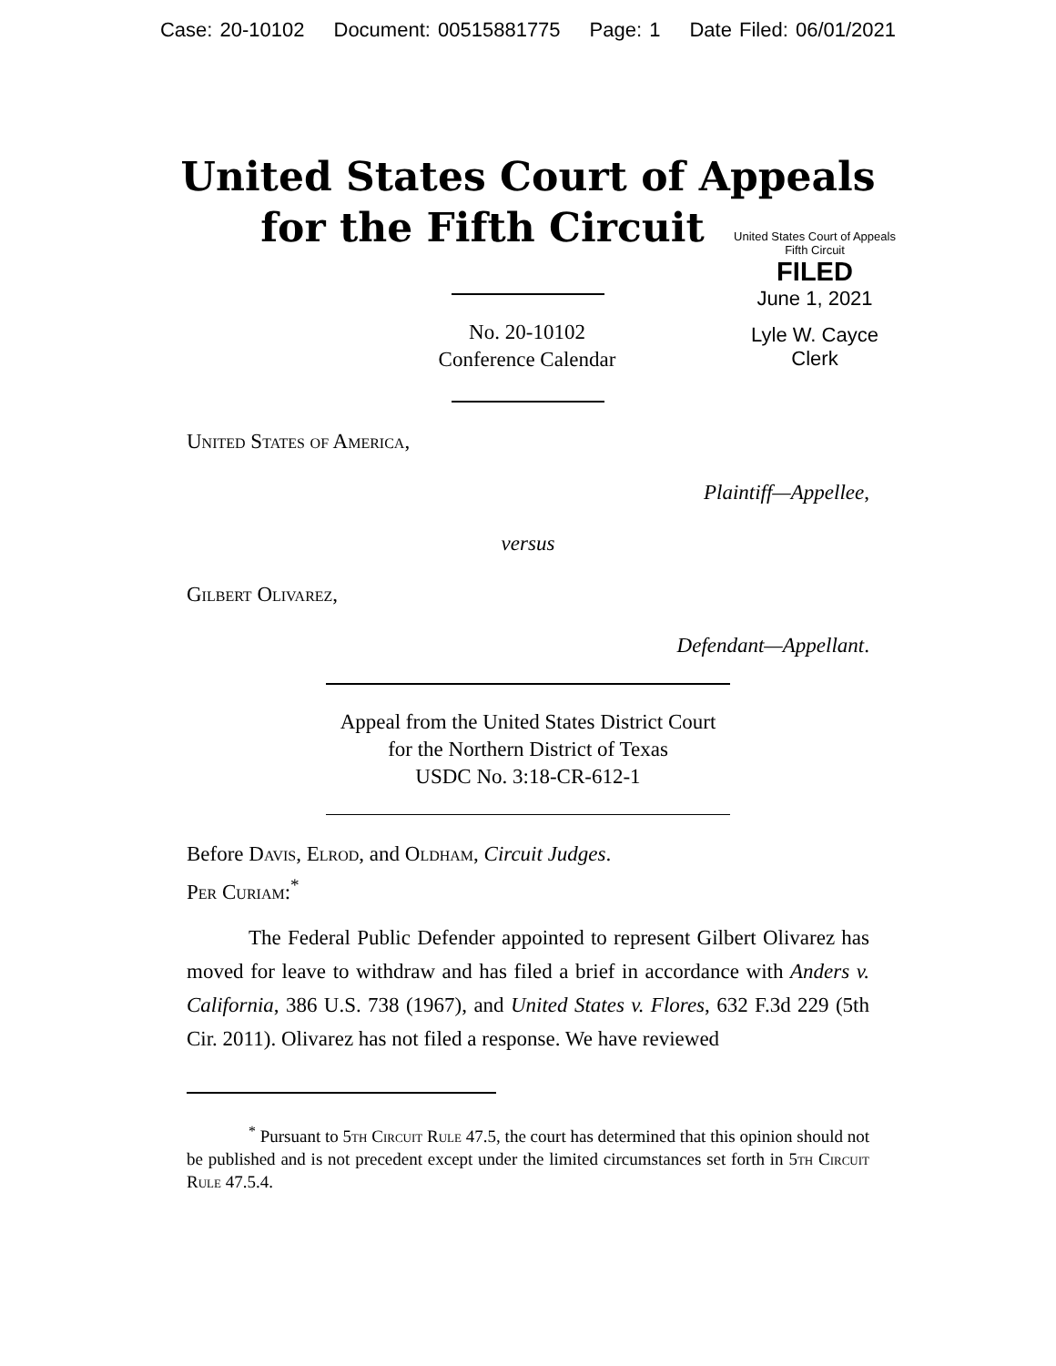Case: 20-10102 Document: 00515881775 Page: 1 Date Filed: 06/01/2021
United States Court of Appeals
for the Fifth Circuit
United States Court of Appeals
Fifth Circuit
FILED
June 1, 2021
Lyle W. Cayce
Clerk
No. 20-10102
Conference Calendar
United States of America,
Plaintiff—Appellee,
versus
Gilbert Olivarez,
Defendant—Appellant.
Appeal from the United States District Court
for the Northern District of Texas
USDC No. 3:18-CR-612-1
Before Davis, Elrod, and Oldham, Circuit Judges.
Per Curiam:<sup>*</sup>
The Federal Public Defender appointed to represent Gilbert Olivarez has moved for leave to withdraw and has filed a brief in accordance with Anders v. California, 386 U.S. 738 (1967), and United States v. Flores, 632 F.3d 229 (5th Cir. 2011). Olivarez has not filed a response. We have reviewed
<sup>*</sup> Pursuant to 5th Circuit Rule 47.5, the court has determined that this opinion should not be published and is not precedent except under the limited circumstances set forth in 5th Circuit Rule 47.5.4.